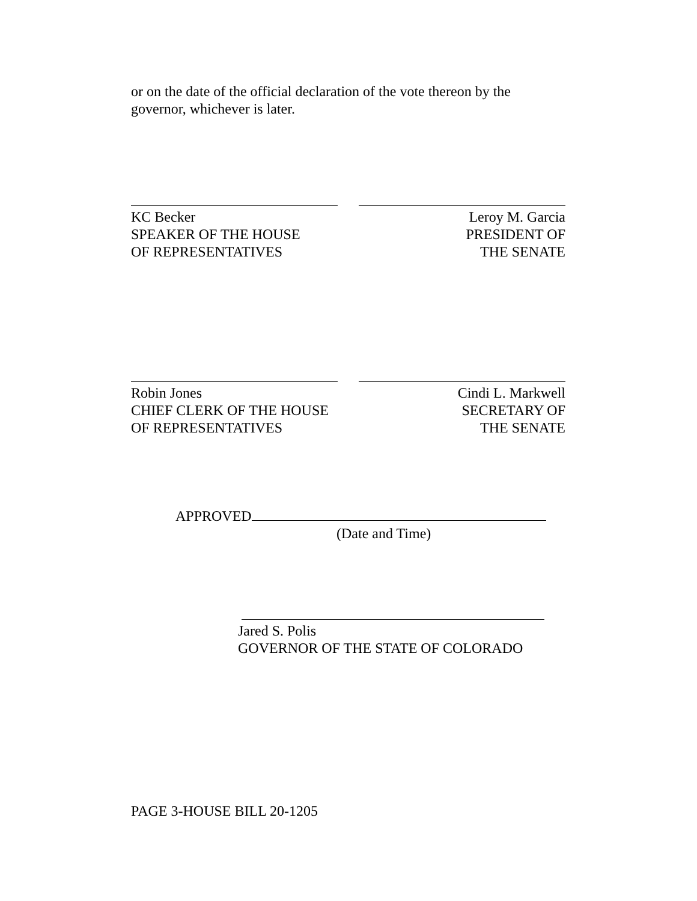or on the date of the official declaration of the vote thereon by the governor, whichever is later.
KC Becker
SPEAKER OF THE HOUSE
OF REPRESENTATIVES
Leroy M. Garcia
PRESIDENT OF
THE SENATE
Robin Jones
CHIEF CLERK OF THE HOUSE
OF REPRESENTATIVES
Cindi L. Markwell
SECRETARY OF
THE SENATE
APPROVED
(Date and Time)
Jared S. Polis
GOVERNOR OF THE STATE OF COLORADO
PAGE 3-HOUSE BILL 20-1205